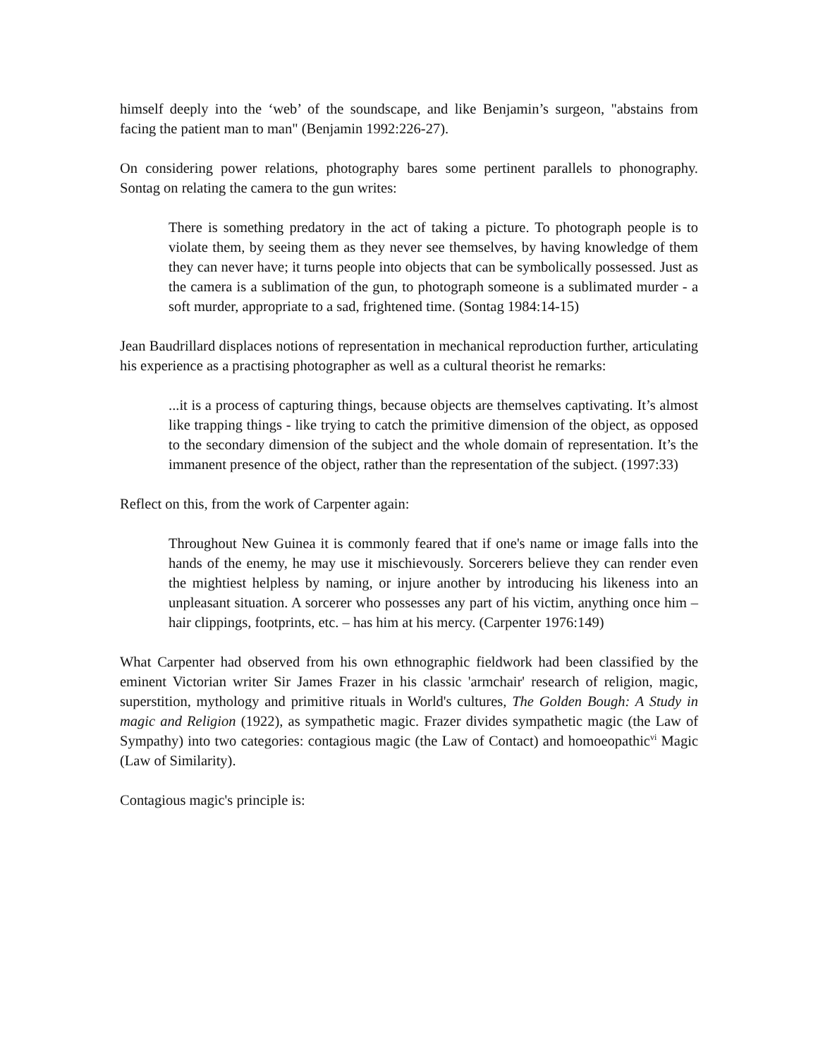himself deeply into the ‘web’ of the soundscape, and like Benjamin’s surgeon, "abstains from facing the patient man to man" (Benjamin 1992:226-27).
On considering power relations, photography bares some pertinent parallels to phonography. Sontag on relating the camera to the gun writes:
There is something predatory in the act of taking a picture. To photograph people is to violate them, by seeing them as they never see themselves, by having knowledge of them they can never have; it turns people into objects that can be symbolically possessed. Just as the camera is a sublimation of the gun, to photograph someone is a sublimated murder - a soft murder, appropriate to a sad, frightened time. (Sontag 1984:14-15)
Jean Baudrillard displaces notions of representation in mechanical reproduction further, articulating his experience as a practising photographer as well as a cultural theorist he remarks:
...it is a process of capturing things, because objects are themselves captivating. It’s almost like trapping things - like trying to catch the primitive dimension of the object, as opposed to the secondary dimension of the subject and the whole domain of representation. It’s the immanent presence of the object, rather than the representation of the subject. (1997:33)
Reflect on this, from the work of Carpenter again:
Throughout New Guinea it is commonly feared that if one's name or image falls into the hands of the enemy, he may use it mischievously. Sorcerers believe they can render even the mightiest helpless by naming, or injure another by introducing his likeness into an unpleasant situation. A sorcerer who possesses any part of his victim, anything once him – hair clippings, footprints, etc. – has him at his mercy. (Carpenter 1976:149)
What Carpenter had observed from his own ethnographic fieldwork had been classified by the eminent Victorian writer Sir James Frazer in his classic 'armchair' research of religion, magic, superstition, mythology and primitive rituals in World's cultures, The Golden Bough: A Study in magic and Religion (1922), as sympathetic magic. Frazer divides sympathetic magic (the Law of Sympathy) into two categories: contagious magic (the Law of Contact) and homoeopathic<sup>vi</sup> Magic (Law of Similarity).
Contagious magic's principle is: